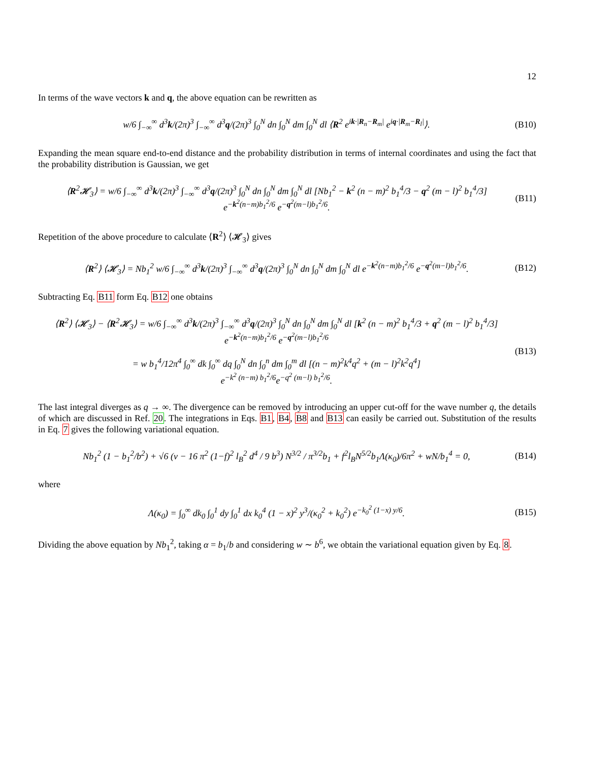12
In terms of the wave vectors k and q, the above equation can be rewritten as
w/6 ∫<sub>−∞</sub><sup>∞</sup> d<sup>3</sup>k/(2π)<sup>3</sup> ∫<sub>−∞</sub><sup>∞</sup> d<sup>3</sup>q/(2π)<sup>3</sup> ∫<sub>0</sub><sup>N</sup> dn ∫<sub>0</sub><sup>N</sup> dm ∫<sub>0</sub><sup>N</sup> dl ⟨R<sup>2</sup> e<sup>ik·|R<sub>n</sub>−R<sub>m</sub>|</sup> e<sup>iq·|R<sub>m</sub>−R<sub>l</sub>|</sup>⟩.
(B10)
Expanding the mean square end-to-end distance and the probability distribution in terms of internal coordinates and using the fact that the probability distribution is Gaussian, we get
⟨R<sup>2</sup>𝓗<sub>3</sub>⟩ = w/6 ∫<sub>−∞</sub><sup>∞</sup> d<sup>3</sup>k/(2π)<sup>3</sup> ∫<sub>−∞</sub><sup>∞</sup> d<sup>3</sup>q/(2π)<sup>3</sup> ∫<sub>0</sub><sup>N</sup> dn ∫<sub>0</sub><sup>N</sup> dm ∫<sub>0</sub><sup>N</sup> dl [Nb<sub>1</sub><sup>2</sup> − k<sup>2</sup> (n − m)<sup>2</sup> b<sub>1</sub><sup>4</sup>/3 − q<sup>2</sup> (m − l)<sup>2</sup> b<sub>1</sub><sup>4</sup>/3]
e<sup>−k<sup>2</sup>(n−m)b<sub>1</sub><sup>2</sup>/6</sup> e<sup>−q<sup>2</sup>(m−l)b<sub>1</sub><sup>2</sup>/6</sup>.
(B11)
Repetition of the above procedure to calculate ⟨R<sup>2</sup>⟩ ⟨𝓗<sub>3</sub>⟩ gives
⟨R<sup>2</sup>⟩ ⟨𝓗<sub>3</sub>⟩ = Nb<sub>1</sub><sup>2</sup> w/6 ∫<sub>−∞</sub><sup>∞</sup> d<sup>3</sup>k/(2π)<sup>3</sup> ∫<sub>−∞</sub><sup>∞</sup> d<sup>3</sup>q/(2π)<sup>3</sup> ∫<sub>0</sub><sup>N</sup> dn ∫<sub>0</sub><sup>N</sup> dm ∫<sub>0</sub><sup>N</sup> dl e<sup>−k<sup>2</sup>(n−m)b<sub>1</sub><sup>2</sup>/6</sup> e<sup>−q<sup>2</sup>(m−l)b<sub>1</sub><sup>2</sup>/6</sup>.
(B12)
Subtracting Eq. B11 form Eq. B12 one obtains
⟨R<sup>2</sup>⟩ ⟨𝓗<sub>3</sub>⟩ − ⟨R<sup>2</sup>𝓗<sub>3</sub>⟩ = w/6 ∫<sub>−∞</sub><sup>∞</sup> d<sup>3</sup>k/(2π)<sup>3</sup> ∫<sub>−∞</sub><sup>∞</sup> d<sup>3</sup>q/(2π)<sup>3</sup> ∫<sub>0</sub><sup>N</sup> dn ∫<sub>0</sub><sup>N</sup> dm ∫<sub>0</sub><sup>N</sup> dl [k<sup>2</sup> (n − m)<sup>2</sup> b<sub>1</sub><sup>4</sup>/3 + q<sup>2</sup> (m − l)<sup>2</sup> b<sub>1</sub><sup>4</sup>/3]
e<sup>−k<sup>2</sup>(n−m)b<sub>1</sub><sup>2</sup>/6</sup> e<sup>−q<sup>2</sup>(m−l)b<sub>1</sub><sup>2</sup>/6</sup>
= w b<sub>1</sub><sup>4</sup>/12π<sup>4</sup> ∫<sub>0</sub><sup>∞</sup> dk ∫<sub>0</sub><sup>∞</sup> dq ∫<sub>0</sub><sup>N</sup> dn ∫<sub>0</sub><sup>n</sup> dm ∫<sub>0</sub><sup>m</sup> dl [(n − m)<sup>2</sup>k<sup>4</sup>q<sup>2</sup> + (m − l)<sup>2</sup>k<sup>2</sup>q<sup>4</sup>]
e<sup>−k<sup>2</sup> (n−m) b<sub>1</sub><sup>2</sup>/6</sup>e<sup>−q<sup>2</sup> (m−l) b<sub>1</sub><sup>2</sup>/6</sup>.
(B13)
The last integral diverges as q → ∞. The divergence can be removed by introducing an upper cut-off for the wave number q, the details of which are discussed in Ref. 20. The integrations in Eqs. B1, B4, B8 and B13 can easily be carried out. Substitution of the results in Eq. 7 gives the following variational equation.
Nb<sub>1</sub><sup>2</sup> (1 − b<sub>1</sub><sup>2</sup>/b<sup>2</sup>) + √6 (v − 16 π<sup>2</sup> (1−f)<sup>2</sup> l<sub>B</sub><sup>2</sup> d<sup>4</sup> / 9 b<sup>3</sup>) N<sup>3/2</sup> / π<sup>3/2</sup>b<sub>1</sub> + f<sup>2</sup>l<sub>B</sub>N<sup>5/2</sup>b<sub>1</sub>Λ(κ<sub>0</sub>)/6π<sup>2</sup> + wN/b<sub>1</sub><sup>4</sup> = 0,
(B14)
where
Λ(κ<sub>0</sub>) = ∫<sub>0</sub><sup>∞</sup> dk<sub>0</sub> ∫<sub>0</sub><sup>1</sup> dy ∫<sub>0</sub><sup>1</sup> dx k<sub>0</sub><sup>4</sup> (1 − x)<sup>2</sup> y<sup>3</sup>/(κ<sub>0</sub><sup>2</sup> + k<sub>0</sub><sup>2</sup>) e<sup>−k<sub>0</sub><sup>2</sup> (1−x) y/6</sup>.
(B15)
Dividing the above equation by Nb<sub>1</sub><sup>2</sup>, taking α = b<sub>1</sub>/b and considering w ∼ b<sup>6</sup>, we obtain the variational equation given by Eq. 8.